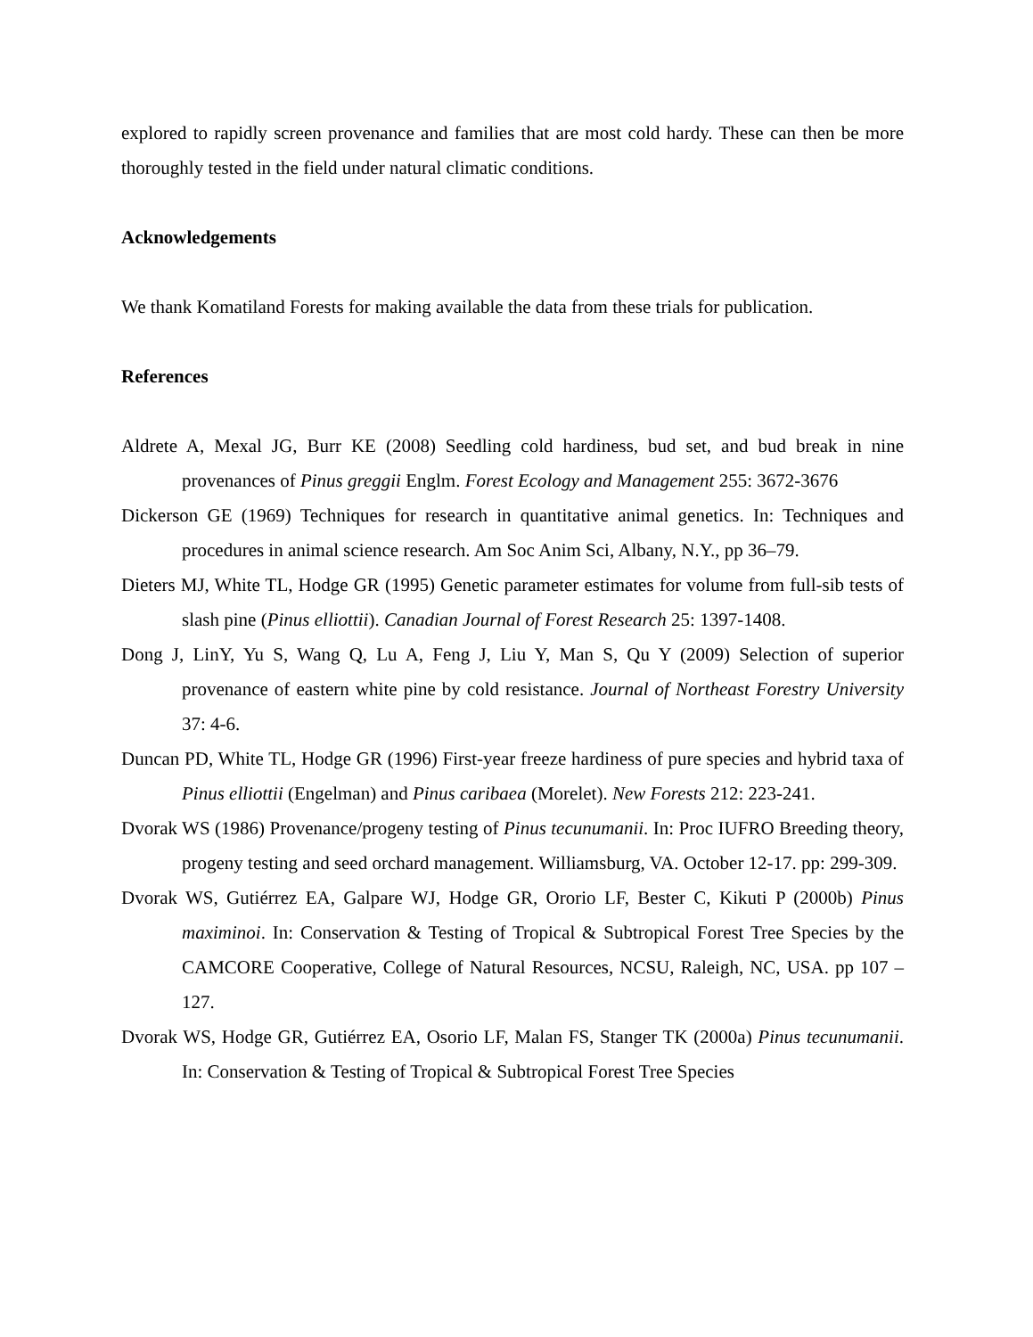explored to rapidly screen provenance and families that are most cold hardy. These can then be more thoroughly tested in the field under natural climatic conditions.
Acknowledgements
We thank Komatiland Forests for making available the data from these trials for publication.
References
Aldrete A, Mexal JG, Burr KE (2008) Seedling cold hardiness, bud set, and bud break in nine provenances of Pinus greggii Englm. Forest Ecology and Management 255: 3672-3676
Dickerson GE (1969) Techniques for research in quantitative animal genetics. In: Techniques and procedures in animal science research. Am Soc Anim Sci, Albany, N.Y., pp 36–79.
Dieters MJ, White TL, Hodge GR (1995) Genetic parameter estimates for volume from full-sib tests of slash pine (Pinus elliottii). Canadian Journal of Forest Research 25: 1397-1408.
Dong J, LinY, Yu S, Wang Q, Lu A, Feng J, Liu Y, Man S, Qu Y (2009) Selection of superior provenance of eastern white pine by cold resistance. Journal of Northeast Forestry University 37: 4-6.
Duncan PD, White TL, Hodge GR (1996) First-year freeze hardiness of pure species and hybrid taxa of Pinus elliottii (Engelman) and Pinus caribaea (Morelet). New Forests 212: 223-241.
Dvorak WS (1986) Provenance/progeny testing of Pinus tecunumanii. In: Proc IUFRO Breeding theory, progeny testing and seed orchard management. Williamsburg, VA. October 12-17. pp: 299-309.
Dvorak WS, Gutiérrez EA, Galpare WJ, Hodge GR, Ororio LF, Bester C, Kikuti P (2000b) Pinus maximinoi. In: Conservation & Testing of Tropical & Subtropical Forest Tree Species by the CAMCORE Cooperative, College of Natural Resources, NCSU, Raleigh, NC, USA. pp 107 – 127.
Dvorak WS, Hodge GR, Gutiérrez EA, Osorio LF, Malan FS, Stanger TK (2000a) Pinus tecunumanii. In: Conservation & Testing of Tropical & Subtropical Forest Tree Species